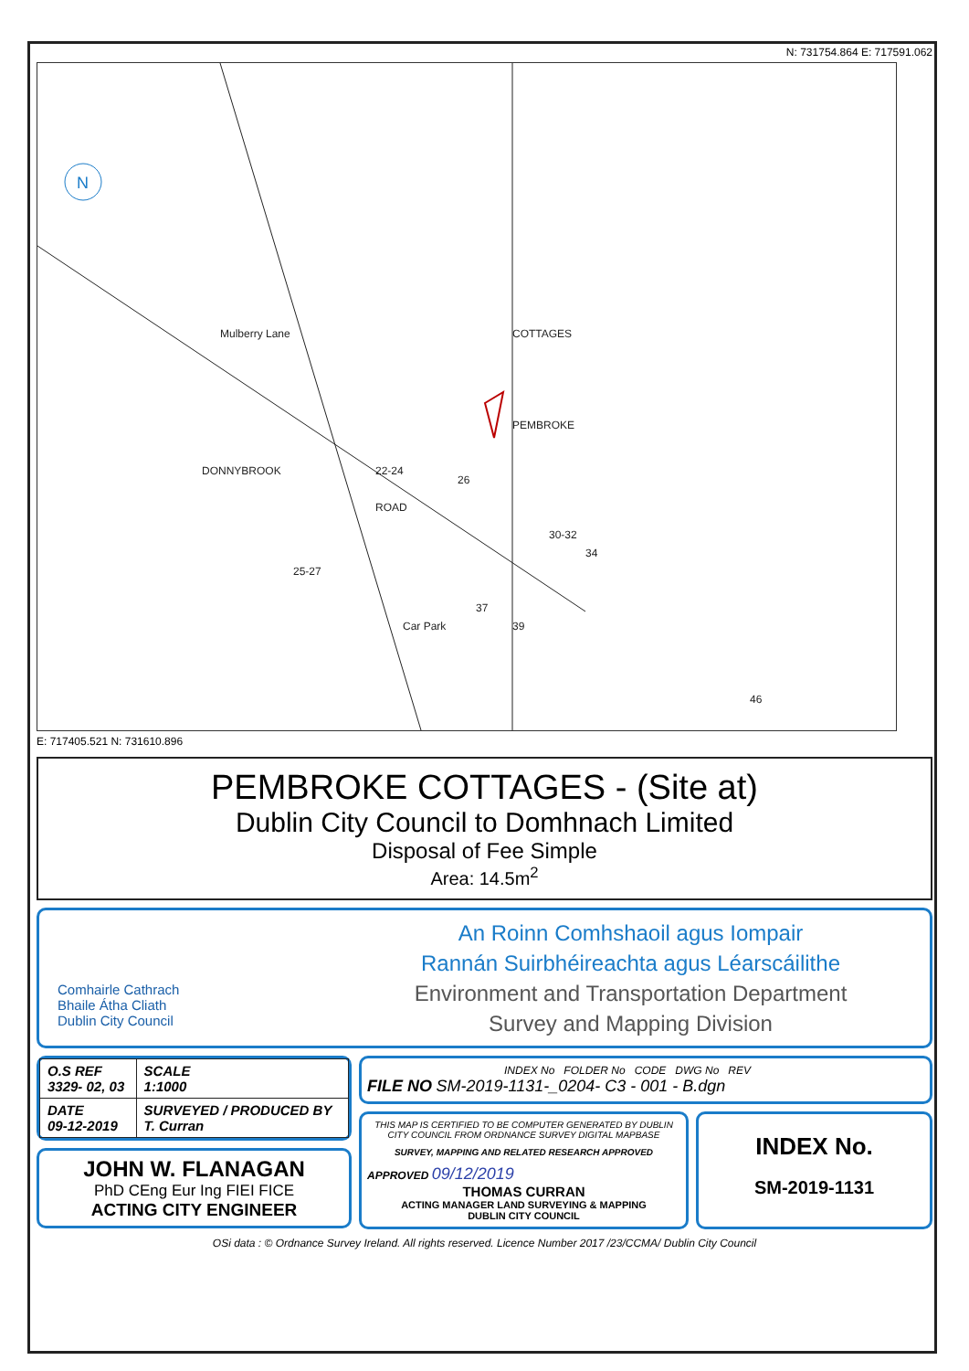N: 731754.864 E: 717591.062
N
Mulberry Lane
DONNYBROOK
ROAD
COTTAGES
PEMBROKE
Car Park
22-24
26
30-32
34
25-27
37
39
46
E: 717405.521 N: 731610.896
PEMBROKE COTTAGES - (Site at)
Dublin City Council to Domhnach Limited
Disposal of Fee Simple
Area: 14.5m<sup>2</sup>
Comhairle Cathrach
Bhaile Átha Cliath
Dublin City Council
An Roinn Comhshaoil agus Iompair
Rannán Suirbhéireachta agus Léarscáilithe
Environment and Transportation Department
Survey and Mapping Division
| O.S REF 3329- 02, 03 | SCALE 1:1000 |
| DATE 09-12-2019 | SURVEYED / PRODUCED BY T. Curran |
JOHN W. FLANAGAN
PhD CEng Eur Ing FIEI FICE
ACTING CITY ENGINEER
INDEX No FOLDER No CODE DWG No REV
FILE NO SM-2019-1131-_0204- C3 - 001 - B.dgn
THIS MAP IS CERTIFIED TO BE COMPUTER GENERATED BY DUBLIN CITY COUNCIL FROM ORDNANCE SURVEY DIGITAL MAPBASE
SURVEY, MAPPING AND RELATED RESEARCH APPROVED
APPROVED 09/12/2019
THOMAS CURRAN
ACTING MANAGER LAND SURVEYING & MAPPING
DUBLIN CITY COUNCIL
INDEX No.
SM-2019-1131
OSi data : © Ordnance Survey Ireland. All rights reserved. Licence Number 2017 /23/CCMA/ Dublin City Council